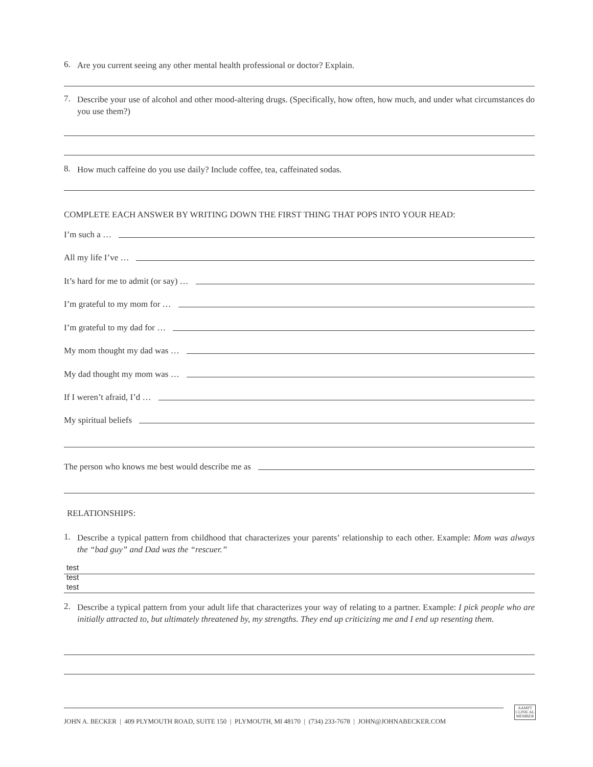6. Are you current seeing any other mental health professional or doctor? Explain.
7. Describe your use of alcohol and other mood-altering drugs. (Specifically, how often, how much, and under what circumstances do you use them?)
8. How much caffeine do you use daily? Include coffee, tea, caffeinated sodas.
COMPLETE EACH ANSWER BY WRITING DOWN THE FIRST THING THAT POPS INTO YOUR HEAD:
I’m such a …
All my life I’ve …
It’s hard for me to admit (or say) …
I’m grateful to my mom for …
I’m grateful to my dad for …
My mom thought my dad was …
My dad thought my mom was …
If I weren’t afraid, I’d …
My spiritual beliefs
The person who knows me best would describe me as
RELATIONSHIPS:
1. Describe a typical pattern from childhood that characterizes your parents’ relationship to each other. Example: Mom was always the “bad guy” and Dad was the “rescuer.”
test
test
test
2. Describe a typical pattern from your adult life that characterizes your way of relating to a partner. Example: I pick people who are initially attracted to, but ultimately threatened by, my strengths. They end up criticizing me and I end up resenting them.
JOHN A. BECKER | 409 PLYMOUTH ROAD, SUITE 150 | PLYMOUTH, MI 48170 | (734) 233-7678 | JOHN@JOHNABECKER.COM
AAMFT
CLINICAL
MEMBER